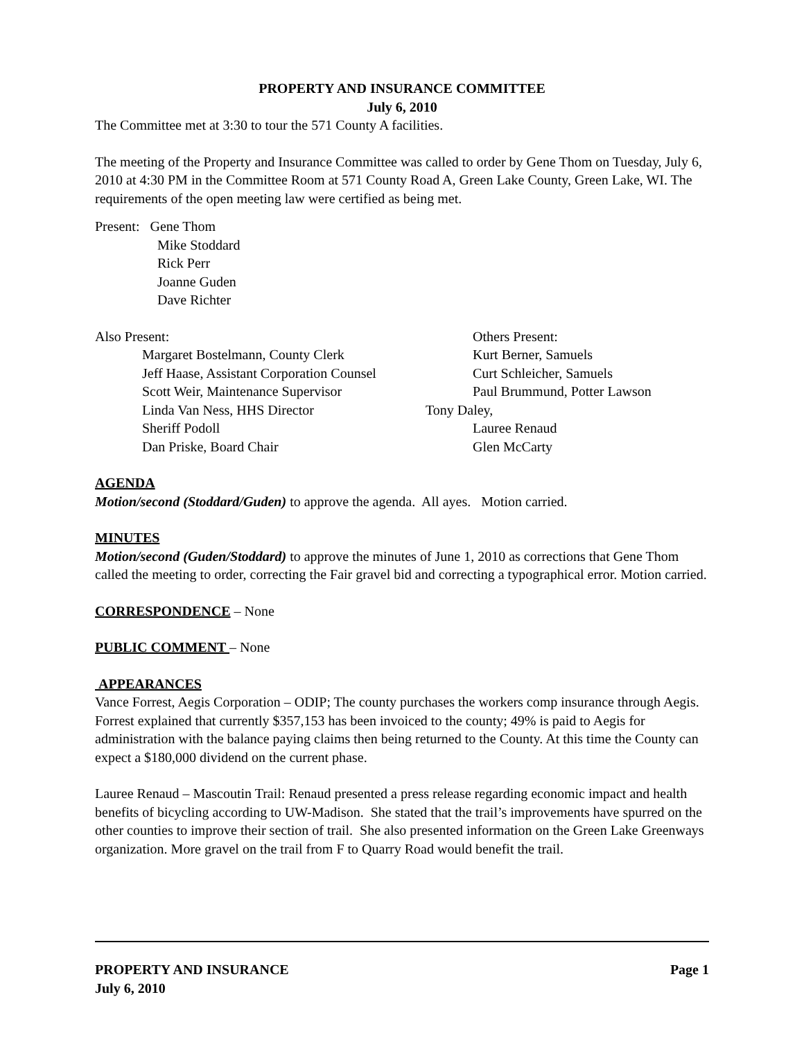PROPERTY AND INSURANCE COMMITTEE
July 6, 2010
The Committee met at 3:30 to tour the 571 County A facilities.
The meeting of the Property and Insurance Committee was called to order by Gene Thom on Tuesday, July 6, 2010 at 4:30 PM in the Committee Room at 571 County Road A, Green Lake County, Green Lake, WI. The requirements of the open meeting law were certified as being met.
Present: Gene Thom
Mike Stoddard
Rick Perr
Joanne Guden
Dave Richter
Also Present: Others Present:
Margaret Bostelmann, County Clerk Kurt Berner, Samuels
Jeff Haase, Assistant Corporation Counsel
Curt Schleicher, Samuels
Scott Weir, Maintenance Supervisor Paul Brummund, Potter Lawson
Linda Van Ness, HHS Director Tony Daley,
Sheriff Podoll Lauree Renaud
Dan Priske, Board Chair Glen McCarty
AGENDA
Motion/second (Stoddard/Guden) to approve the agenda. All ayes. Motion carried.
MINUTES
Motion/second (Guden/Stoddard) to approve the minutes of June 1, 2010 as corrections that Gene Thom called the meeting to order, correcting the Fair gravel bid and correcting a typographical error. Motion carried.
CORRESPONDENCE – None
PUBLIC COMMENT – None
APPEARANCES
Vance Forrest, Aegis Corporation – ODIP; The county purchases the workers comp insurance through Aegis. Forrest explained that currently $357,153 has been invoiced to the county; 49% is paid to Aegis for administration with the balance paying claims then being returned to the County. At this time the County can expect a $180,000 dividend on the current phase.
Lauree Renaud – Mascoutin Trail: Renaud presented a press release regarding economic impact and health benefits of bicycling according to UW-Madison. She stated that the trail’s improvements have spurred on the other counties to improve their section of trail. She also presented information on the Green Lake Greenways organization. More gravel on the trail from F to Quarry Road would benefit the trail.
PROPERTY AND INSURANCE Page 1
July 6, 2010